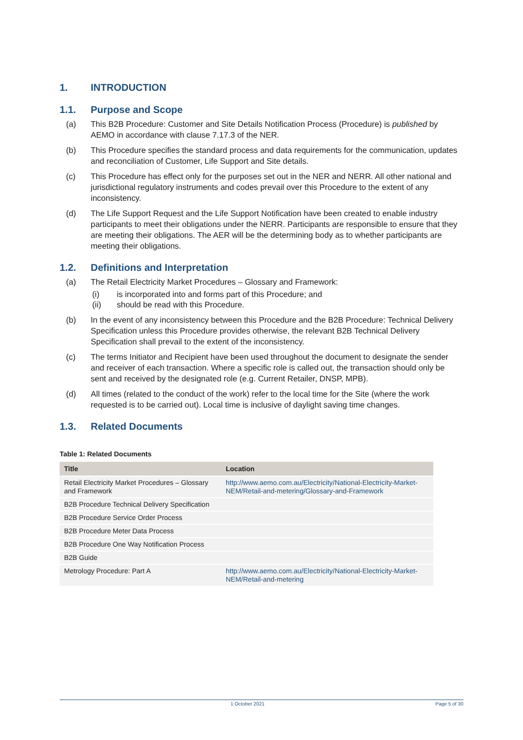1. INTRODUCTION
1.1. Purpose and Scope
(a) This B2B Procedure: Customer and Site Details Notification Process (Procedure) is published by AEMO in accordance with clause 7.17.3 of the NER.
(b) This Procedure specifies the standard process and data requirements for the communication, updates and reconciliation of Customer, Life Support and Site details.
(c) This Procedure has effect only for the purposes set out in the NER and NERR. All other national and jurisdictional regulatory instruments and codes prevail over this Procedure to the extent of any inconsistency.
(d) The Life Support Request and the Life Support Notification have been created to enable industry participants to meet their obligations under the NERR. Participants are responsible to ensure that they are meeting their obligations. The AER will be the determining body as to whether participants are meeting their obligations.
1.2. Definitions and Interpretation
(a) The Retail Electricity Market Procedures – Glossary and Framework:
(i) is incorporated into and forms part of this Procedure; and
(ii) should be read with this Procedure.
(b) In the event of any inconsistency between this Procedure and the B2B Procedure: Technical Delivery Specification unless this Procedure provides otherwise, the relevant B2B Technical Delivery Specification shall prevail to the extent of the inconsistency.
(c) The terms Initiator and Recipient have been used throughout the document to designate the sender and receiver of each transaction. Where a specific role is called out, the transaction should only be sent and received by the designated role (e.g. Current Retailer, DNSP, MPB).
(d) All times (related to the conduct of the work) refer to the local time for the Site (where the work requested is to be carried out). Local time is inclusive of daylight saving time changes.
1.3. Related Documents
Table 1: Related Documents
| Title | Location |
| --- | --- |
| Retail Electricity Market Procedures – Glossary and Framework | http://www.aemo.com.au/Electricity/National-Electricity-Market-NEM/Retail-and-metering/Glossary-and-Framework |
| B2B Procedure Technical Delivery Specification | |
| B2B Procedure Service Order Process | |
| B2B Procedure Meter Data Process | |
| B2B Procedure One Way Notification Process | |
| B2B Guide | |
| Metrology Procedure: Part A | http://www.aemo.com.au/Electricity/National-Electricity-Market-NEM/Retail-and-metering |
1 October 2021 Page 5 of 30